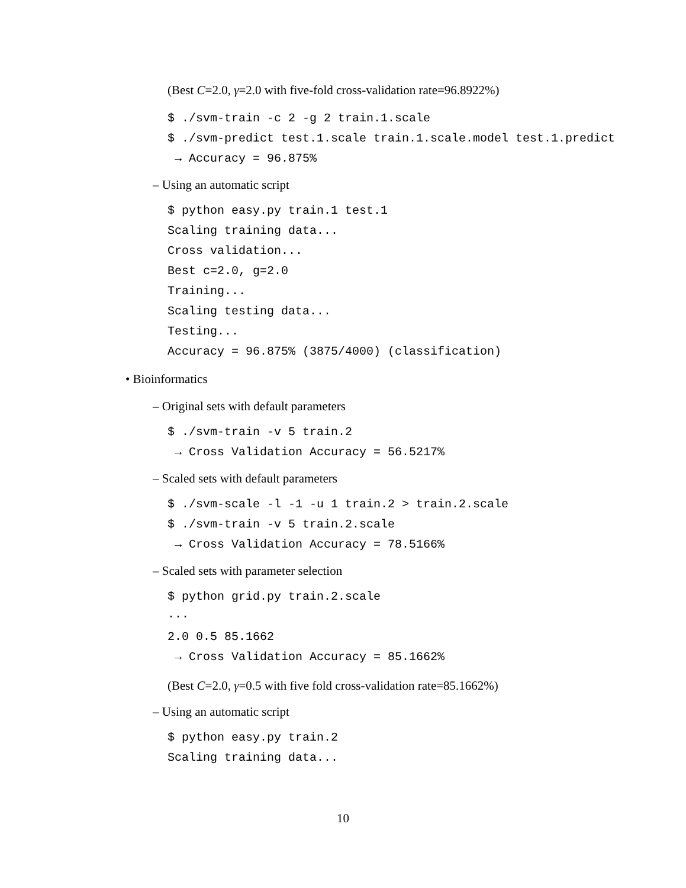(Best C=2.0, γ=2.0 with five-fold cross-validation rate=96.8922%)
$ ./svm-train -c 2 -g 2 train.1.scale
$ ./svm-predict test.1.scale train.1.scale.model test.1.predict
→ Accuracy = 96.875%
– Using an automatic script
$ python easy.py train.1 test.1
Scaling training data...
Cross validation...
Best c=2.0, g=2.0
Training...
Scaling testing data...
Testing...
Accuracy = 96.875% (3875/4000) (classification)
• Bioinformatics
– Original sets with default parameters
$ ./svm-train -v 5 train.2
→ Cross Validation Accuracy = 56.5217%
– Scaled sets with default parameters
$ ./svm-scale -l -1 -u 1 train.2 > train.2.scale
$ ./svm-train -v 5 train.2.scale
→ Cross Validation Accuracy = 78.5166%
– Scaled sets with parameter selection
$ python grid.py train.2.scale
···
2.0 0.5 85.1662
→ Cross Validation Accuracy = 85.1662%
(Best C=2.0, γ=0.5 with five fold cross-validation rate=85.1662%)
– Using an automatic script
$ python easy.py train.2
Scaling training data...
10